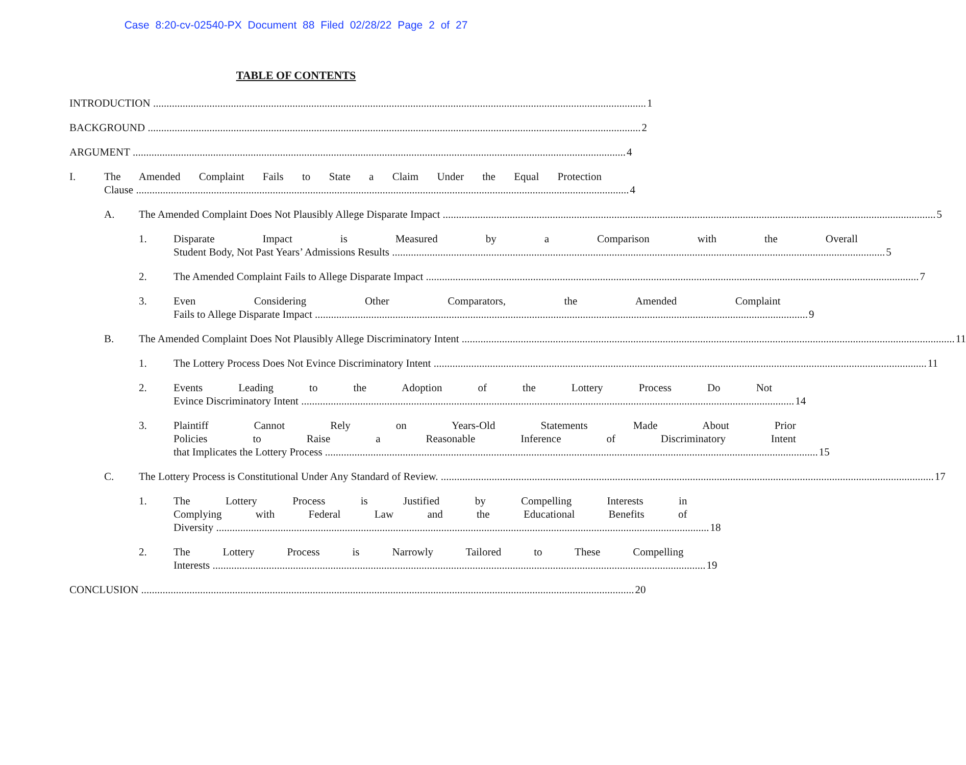Case 8:20-cv-02540-PX Document 88 Filed 02/28/22 Page 2 of 27
TABLE OF CONTENTS
INTRODUCTION 1
BACKGROUND 2
ARGUMENT 4
I. The Amended Complaint Fails to State a Claim Under the Equal Protection
Clause 4
A. The Amended Complaint Does Not Plausibly Allege Disparate Impact 5
1. Disparate Impact is Measured by a Comparison with the Overall
Student Body, Not Past Years’ Admissions Results 5
2. The Amended Complaint Fails to Allege Disparate Impact 7
3. Even Considering Other Comparators, the Amended Complaint
Fails to Allege Disparate Impact 9
B. The Amended Complaint Does Not Plausibly Allege Discriminatory Intent 11
1. The Lottery Process Does Not Evince Discriminatory Intent 11
2. Events Leading to the Adoption of the Lottery Process Do Not
Evince Discriminatory Intent 14
3. Plaintiff Cannot Rely on Years-Old Statements Made About Prior
Policies to Raise a Reasonable Inference of Discriminatory Intent
that Implicates the Lottery Process 15
C. The Lottery Process is Constitutional Under Any Standard of Review. 17
1. The Lottery Process is Justified by Compelling Interests in
Complying with Federal Law and the Educational Benefits of
Diversity 18
2. The Lottery Process is Narrowly Tailored to These Compelling
Interests 19
CONCLUSION 20